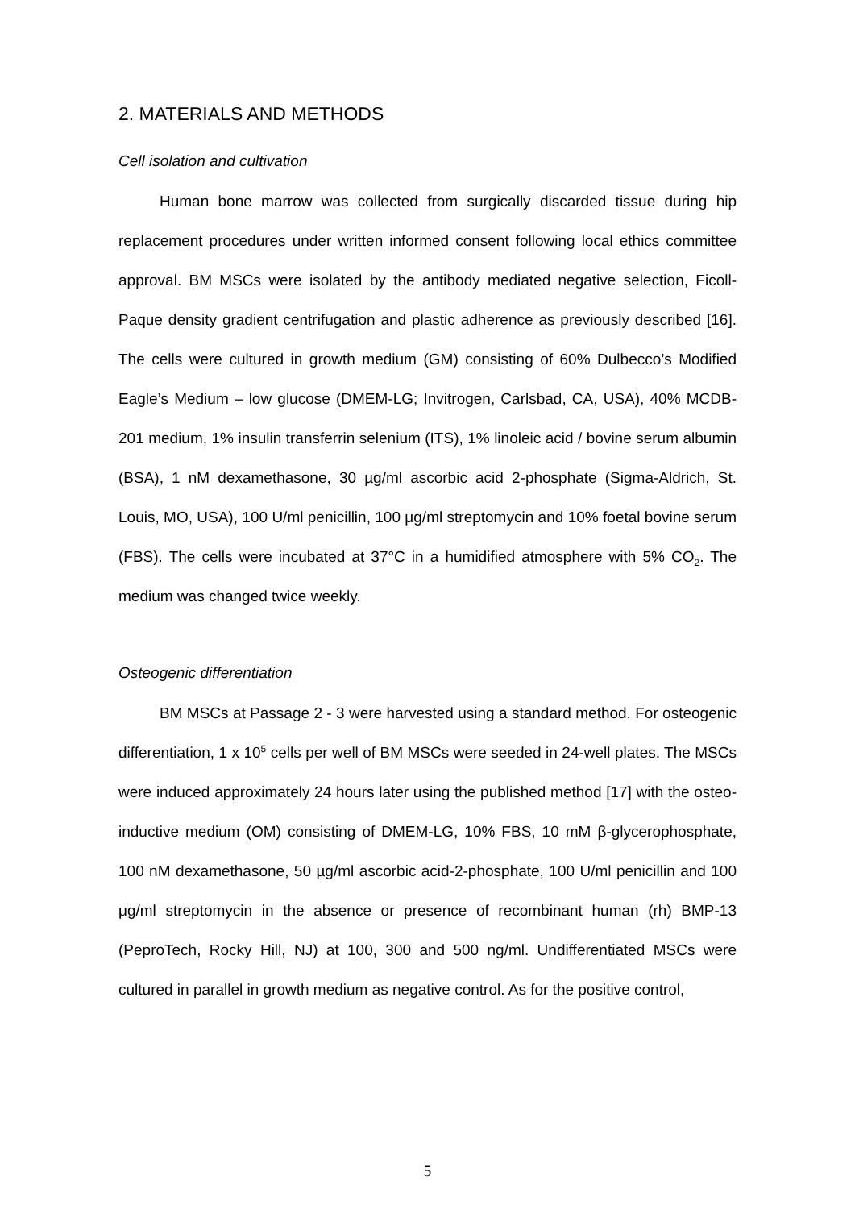2. MATERIALS AND METHODS
Cell isolation and cultivation
Human bone marrow was collected from surgically discarded tissue during hip replacement procedures under written informed consent following local ethics committee approval. BM MSCs were isolated by the antibody mediated negative selection, Ficoll-Paque density gradient centrifugation and plastic adherence as previously described [16]. The cells were cultured in growth medium (GM) consisting of 60% Dulbecco’s Modified Eagle’s Medium – low glucose (DMEM-LG; Invitrogen, Carlsbad, CA, USA), 40% MCDB-201 medium, 1% insulin transferrin selenium (ITS), 1% linoleic acid / bovine serum albumin (BSA), 1 nM dexamethasone, 30 µg/ml ascorbic acid 2-phosphate (Sigma-Aldrich, St. Louis, MO, USA), 100 U/ml penicillin, 100 μg/ml streptomycin and 10% foetal bovine serum (FBS). The cells were incubated at 37°C in a humidified atmosphere with 5% CO<sub>2</sub>. The medium was changed twice weekly.
Osteogenic differentiation
BM MSCs at Passage 2 - 3 were harvested using a standard method. For osteogenic differentiation, 1 x 10<sup>5</sup> cells per well of BM MSCs were seeded in 24-well plates. The MSCs were induced approximately 24 hours later using the published method [17] with the osteo-inductive medium (OM) consisting of DMEM-LG, 10% FBS, 10 mM β-glycerophosphate, 100 nM dexamethasone, 50 µg/ml ascorbic acid-2-phosphate, 100 U/ml penicillin and 100 μg/ml streptomycin in the absence or presence of recombinant human (rh) BMP-13 (PeproTech, Rocky Hill, NJ) at 100, 300 and 500 ng/ml. Undifferentiated MSCs were cultured in parallel in growth medium as negative control. As for the positive control,
5